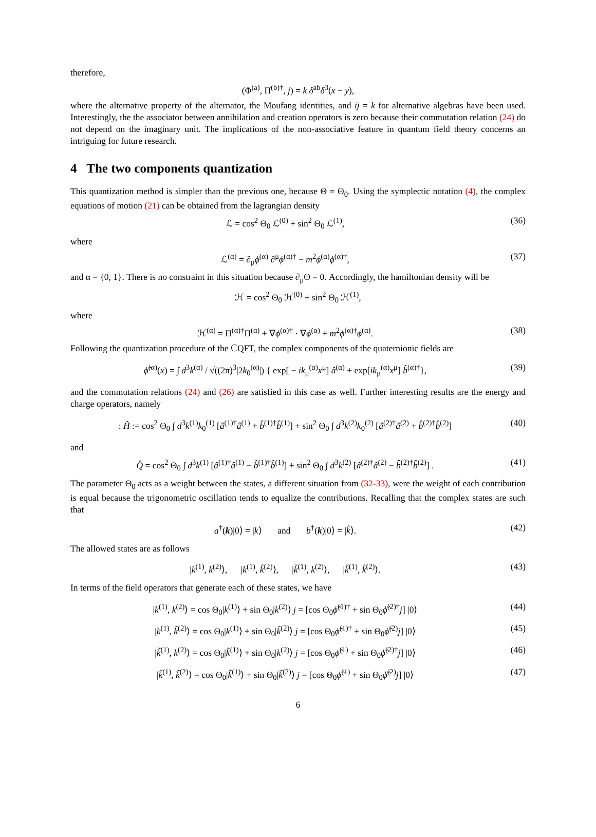therefore,
(Φ<sup>(a)</sup>, Π<sup>(b)†</sup>, j) = k δ<sup>ab</sup>δ<sup>3</sup>(x − y),
where the alternative property of the alternator, the Moufang identities, and ij = k for alternative algebras have been used. Interestingly, the the associator between annihilation and creation operators is zero because their commutation relation (24) do not depend on the imaginary unit. The implications of the non-associative feature in quantum field theory concerns an intriguing for future research.
4 The two components quantization
This quantization method is simpler than the previous one, because Θ = Θ<sub>0</sub>. Using the symplectic notation (4), the complex equations of motion (21) can be obtained from the lagrangian density
ℒ = cos<sup>2</sup> Θ<sub>0</sub> ℒ<sup>(0)</sup> + sin<sup>2</sup> Θ<sub>0</sub> ℒ<sup>(1)</sup>, (36)
where
ℒ<sup>(α)</sup> = ∂<sub>μ</sub>ϕ<sup>(α)</sup> ∂<sup>μ</sup>ϕ<sup>(α)†</sup> − m<sup>2</sup>ϕ<sup>(α)</sup>ϕ<sup>(α)†</sup>, (37)
and α = {0, 1}. There is no constraint in this situation because ∂<sub>μ</sub>Θ = 0. Accordingly, the hamiltonian density will be
ℋ = cos<sup>2</sup> Θ<sub>0</sub> ℋ<sup>(0)</sup> + sin<sup>2</sup> Θ<sub>0</sub> ℋ<sup>(1)</sup>,
where
ℋ<sup>(α)</sup> = Π<sup>(α)†</sup>Π<sup>(α)</sup> + ∇ϕ<sup>(α)†</sup> · ∇ϕ<sup>(α)</sup> + m<sup>2</sup>ϕ<sup>(α)†</sup>ϕ<sup>(α)</sup>. (38)
Following the quantization procedure of the ℂQFT, the complex components of the quaternionic fields are
ϕ̂<sup>(α)</sup>(x) = ∫ d<sup>3</sup>k<sup>(α)</sup> / √((2π)<sup>3</sup>|2k<sub>0</sub><sup>(α)</sup>|) { exp[ − ik<sub>μ</sub><sup>(α)</sup>x<sup>μ</sup>] â<sup>(α)</sup> + exp[ik<sub>μ</sub><sup>(α)</sup>x<sup>μ</sup>] b̂<sup>(α)†</sup>}, (39)
and the commutation relations (24) and (26) are satisfied in this case as well. Further interesting results are the energy and charge operators, namely
: Ĥ := cos<sup>2</sup> Θ<sub>0</sub> ∫ d<sup>3</sup>k<sup>(1)</sup>k<sub>0</sub><sup>(1)</sup> [â<sup>(1)†</sup>â<sup>(1)</sup> + b̂<sup>(1)†</sup>b̂<sup>(1)</sup>] + sin<sup>2</sup> Θ<sub>0</sub> ∫ d<sup>3</sup>k<sup>(2)</sup>k<sub>0</sub><sup>(2)</sup> [â<sup>(2)†</sup>â<sup>(2)</sup> + b̂<sup>(2)†</sup>b̂<sup>(2)</sup>] (40)
and
Q̂ = cos<sup>2</sup> Θ<sub>0</sub> ∫ d<sup>3</sup>k<sup>(1)</sup> [â<sup>(1)†</sup>â<sup>(1)</sup> − b̂<sup>(1)†</sup>b̂<sup>(1)</sup>] + sin<sup>2</sup> Θ<sub>0</sub> ∫ d<sup>3</sup>k<sup>(2)</sup> [â<sup>(2)†</sup>â<sup>(2)</sup> − b̂<sup>(2)†</sup>b̂<sup>(2)</sup>] . (41)
The parameter Θ<sub>0</sub> acts as a weight between the states, a different situation from (32-33), were the weight of each contribution is equal because the trigonometric oscillation tends to equalize the contributions. Recalling that the complex states are such that
a<sup>†</sup>(k)|0⟩ = |k⟩ and b<sup>†</sup>(k)|0⟩ = |k̃⟩. (42)
The allowed states are as follows
|k<sup>(1)</sup>, k<sup>(2)</sup>⟩, |k<sup>(1)</sup>, k̃<sup>(2)</sup>⟩, |k̃<sup>(1)</sup>, k<sup>(2)</sup>⟩, |k̃<sup>(1)</sup>, k̃<sup>(2)</sup>⟩. (43)
In terms of the field operators that generate each of these states, we have
|k<sup>(1)</sup>, k<sup>(2)</sup>⟩ = cos Θ<sub>0</sub>|k<sup>(1)</sup>⟩ + sin Θ<sub>0</sub>|k<sup>(2)</sup>⟩ j = [cos Θ<sub>0</sub>ϕ̂<sup>(1)†</sup> + sin Θ<sub>0</sub>ϕ̂<sup>(2)†</sup>j] |0⟩ (44)
|k<sup>(1)</sup>, k̃<sup>(2)</sup>⟩ = cos Θ<sub>0</sub>|k<sup>(1)</sup>⟩ + sin Θ<sub>0</sub>|k̃<sup>(2)</sup>⟩ j = [cos Θ<sub>0</sub>ϕ̂<sup>(1)†</sup> + sin Θ<sub>0</sub>ϕ̂<sup>(2)</sup>j] |0⟩ (45)
|k̃<sup>(1)</sup>, k<sup>(2)</sup>⟩ = cos Θ<sub>0</sub>|k̃<sup>(1)</sup>⟩ + sin Θ<sub>0</sub>|k<sup>(2)</sup>⟩ j = [cos Θ<sub>0</sub>ϕ̂<sup>(1)</sup> + sin Θ<sub>0</sub>ϕ̂<sup>(2)†</sup>j] |0⟩ (46)
|k̃<sup>(1)</sup>, k̃<sup>(2)</sup>⟩ = cos Θ<sub>0</sub>|k̃<sup>(1)</sup>⟩ + sin Θ<sub>0</sub>|k̃<sup>(2)</sup>⟩ j = [cos Θ<sub>0</sub>ϕ̂<sup>(1)</sup> + sin Θ<sub>0</sub>ϕ̂<sup>(2)</sup>j] |0⟩ (47)
6